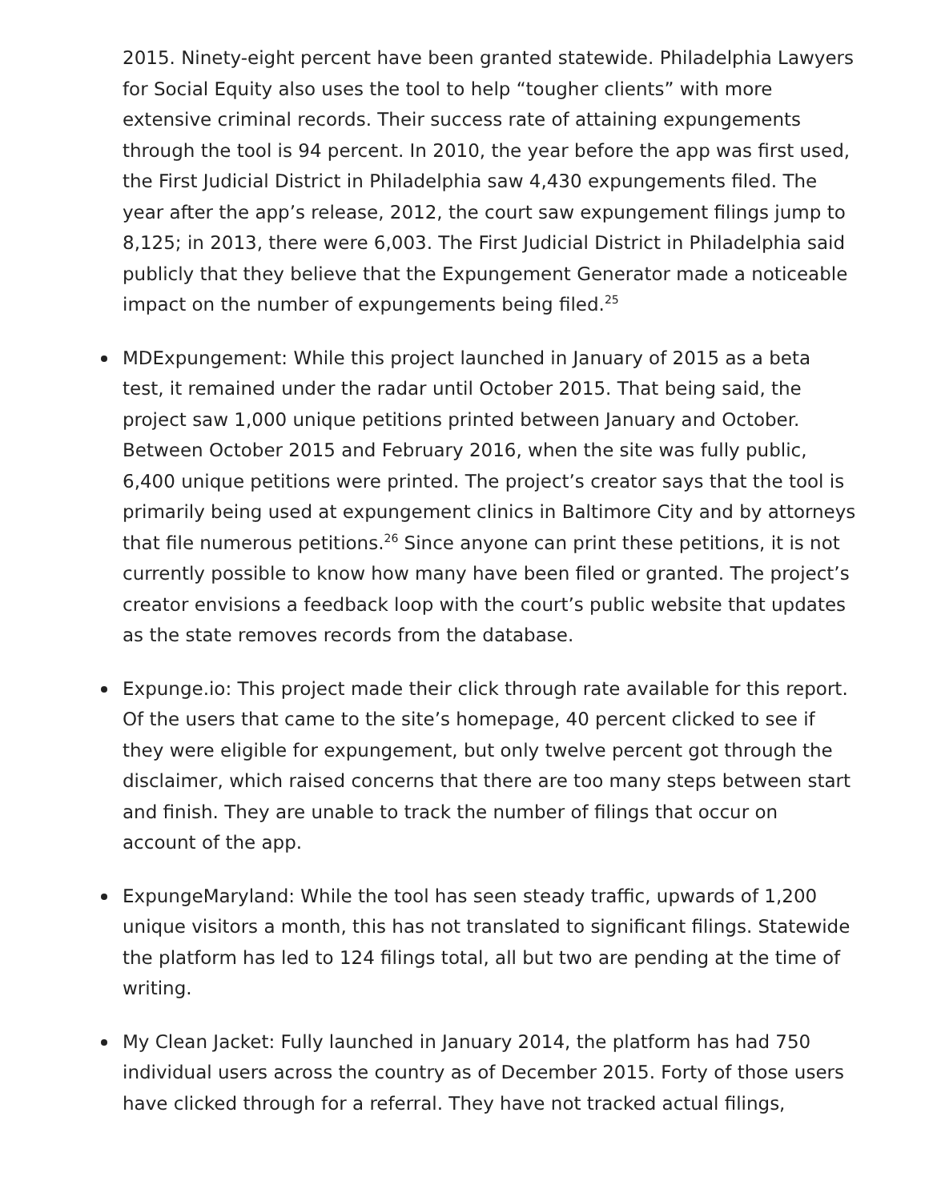2015. Ninety-eight percent have been granted statewide. Philadelphia Lawyers for Social Equity also uses the tool to help “tougher clients” with more extensive criminal records. Their success rate of attaining expungements through the tool is 94 percent. In 2010, the year before the app was first used, the First Judicial District in Philadelphia saw 4,430 expungements filed. The year after the app’s release, 2012, the court saw expungement filings jump to 8,125; in 2013, there were 6,003. The First Judicial District in Philadelphia said publicly that they believe that the Expungement Generator made a noticeable impact on the number of expungements being filed.<sup>25</sup>
MDExpungement: While this project launched in January of 2015 as a beta test, it remained under the radar until October 2015. That being said, the project saw 1,000 unique petitions printed between January and October. Between October 2015 and February 2016, when the site was fully public, 6,400 unique petitions were printed. The project’s creator says that the tool is primarily being used at expungement clinics in Baltimore City and by attorneys that file numerous petitions.<sup>26</sup> Since anyone can print these petitions, it is not currently possible to know how many have been filed or granted. The project’s creator envisions a feedback loop with the court’s public website that updates as the state removes records from the database.
Expunge.io: This project made their click through rate available for this report. Of the users that came to the site’s homepage, 40 percent clicked to see if they were eligible for expungement, but only twelve percent got through the disclaimer, which raised concerns that there are too many steps between start and finish. They are unable to track the number of filings that occur on account of the app.
ExpungeMaryland: While the tool has seen steady traffic, upwards of 1,200 unique visitors a month, this has not translated to significant filings. Statewide the platform has led to 124 filings total, all but two are pending at the time of writing.
My Clean Jacket: Fully launched in January 2014, the platform has had 750 individual users across the country as of December 2015. Forty of those users have clicked through for a referral. They have not tracked actual filings,